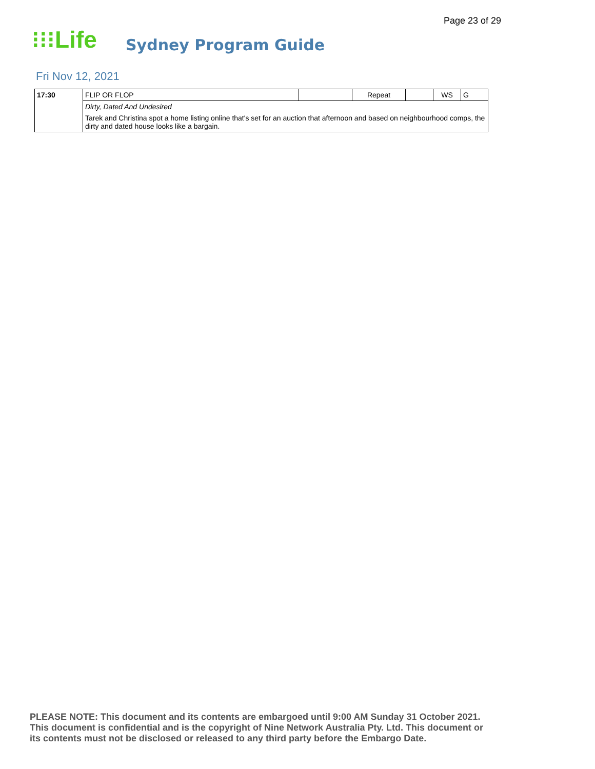Page 23 of 29
⁝⁝⁝Life Sydney Program Guide
Fri Nov 12, 2021
| 17:30 | FLIP OR FLOP | | Repeat | | WS | G |
| | Dirty, Dated And Undesired | | | | | |
| | Tarek and Christina spot a home listing online that's set for an auction that afternoon and based on neighbourhood comps, the dirty and dated house looks like a bargain. | | | | | |
PLEASE NOTE: This document and its contents are embargoed until 9:00 AM Sunday 31 October 2021.
This document is confidential and is the copyright of Nine Network Australia Pty. Ltd. This document or
its contents must not be disclosed or released to any third party before the Embargo Date.